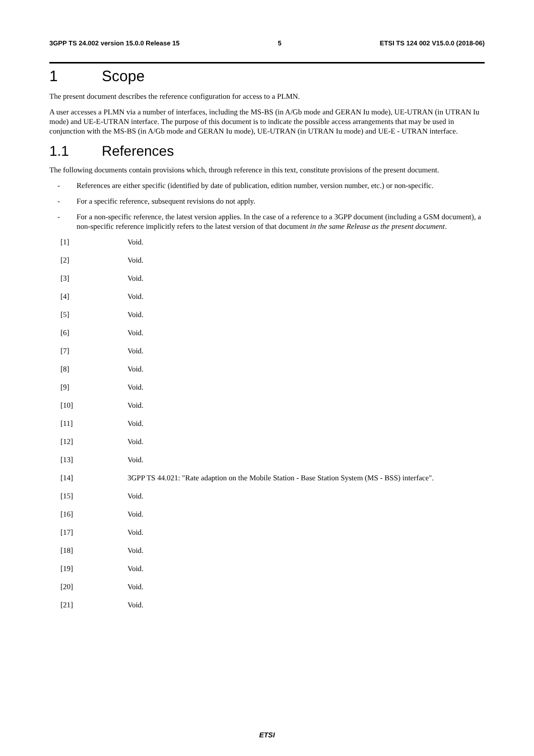3GPP TS 24.002 version 15.0.0 Release 15 5 ETSI TS 124 002 V15.0.0 (2018-06)
1 Scope
The present document describes the reference configuration for access to a PLMN.
A user accesses a PLMN via a number of interfaces, including the MS-BS (in A/Gb mode and GERAN Iu mode), UE-UTRAN (in UTRAN Iu mode) and UE-E-UTRAN interface. The purpose of this document is to indicate the possible access arrangements that may be used in conjunction with the MS-BS (in A/Gb mode and GERAN Iu mode), UE-UTRAN (in UTRAN Iu mode) and UE-E - UTRAN interface.
1.1 References
The following documents contain provisions which, through reference in this text, constitute provisions of the present document.
- References are either specific (identified by date of publication, edition number, version number, etc.) or non-specific.
- For a specific reference, subsequent revisions do not apply.
- For a non-specific reference, the latest version applies. In the case of a reference to a 3GPP document (including a GSM document), a non-specific reference implicitly refers to the latest version of that document in the same Release as the present document.
[1] Void.
[2] Void.
[3] Void.
[4] Void.
[5] Void.
[6] Void.
[7] Void.
[8] Void.
[9] Void.
[10] Void.
[11] Void.
[12] Void.
[13] Void.
[14] 3GPP TS 44.021: "Rate adaption on the Mobile Station - Base Station System (MS - BSS) interface".
[15] Void.
[16] Void.
[17] Void.
[18] Void.
[19] Void.
[20] Void.
[21] Void.
ETSI